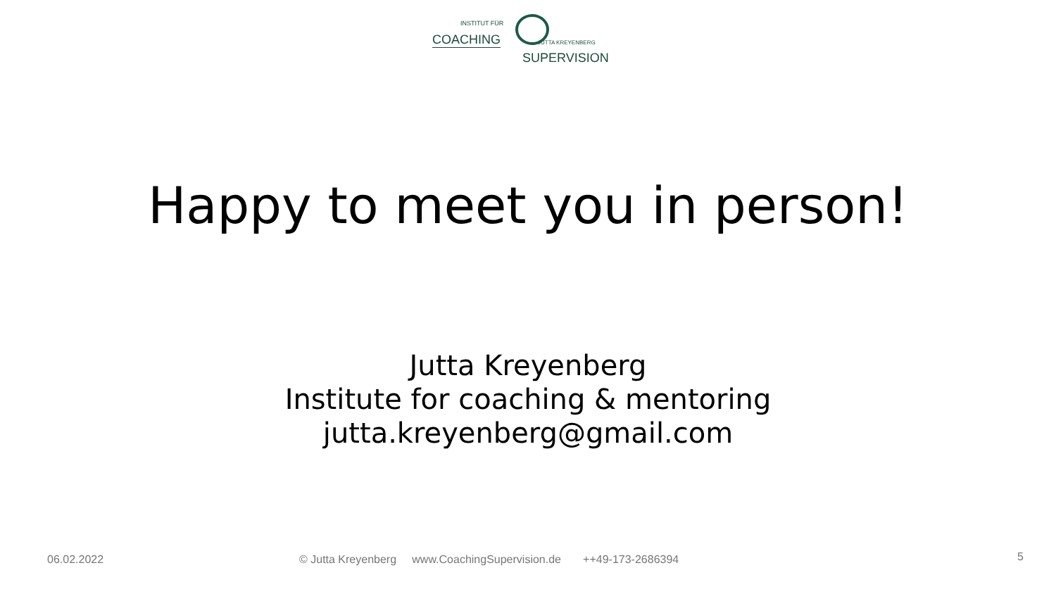INSTITUT FÜR
COACHING JUTTA KREYENBERG
SUPERVISION
Happy to meet you in person!
Jutta Kreyenberg
Institute for coaching & mentoring
jutta.kreyenberg@gmail.com
06.02.2022
© Jutta Kreyenberg www.CoachingSupervision.de ++49-173-2686394
5